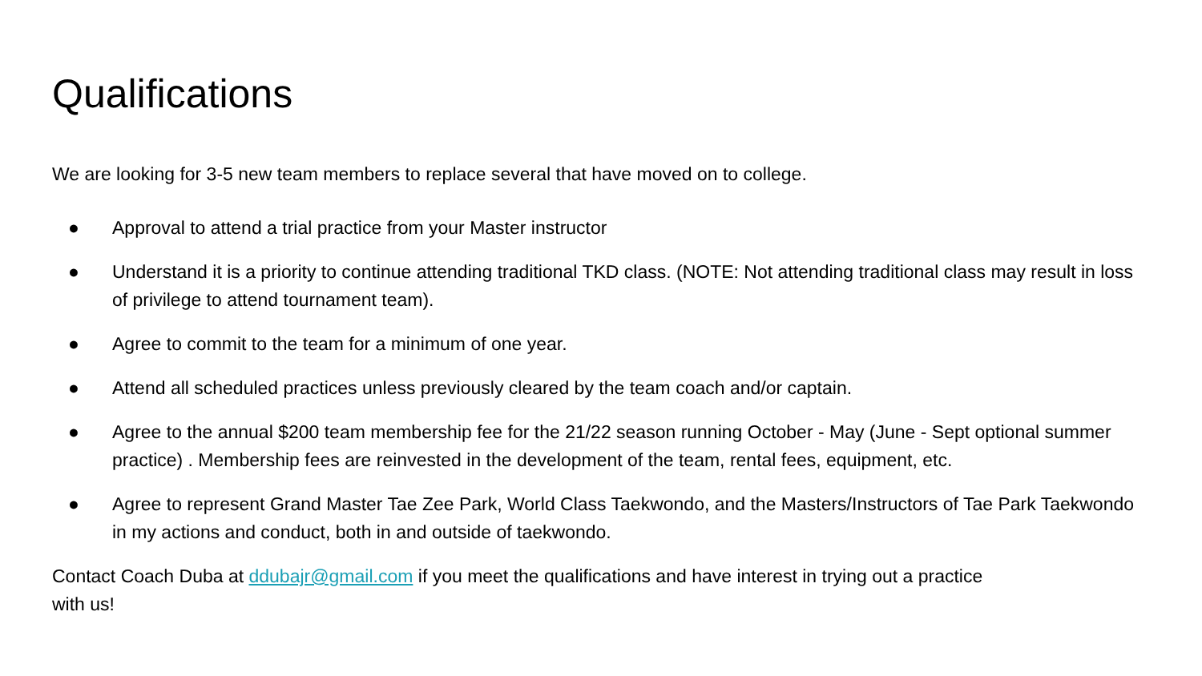Qualifications
We are looking for 3-5 new team members to replace several that have moved on to college.
● Approval to attend a trial practice from your Master instructor
● Understand it is a priority to continue attending traditional TKD class. (NOTE: Not attending traditional class may result in loss of privilege to attend tournament team).
● Agree to commit to the team for a minimum of one year.
● Attend all scheduled practices unless previously cleared by the team coach and/or captain.
● Agree to the annual $200 team membership fee for the 21/22 season running October - May (June - Sept optional summer practice) . Membership fees are reinvested in the development of the team, rental fees, equipment, etc.
● Agree to represent Grand Master Tae Zee Park, World Class Taekwondo, and the Masters/Instructors of Tae Park Taekwondo in my actions and conduct, both in and outside of taekwondo.
Contact Coach Duba at ddubajr@gmail.com if you meet the qualifications and have interest in trying out a practice with us!